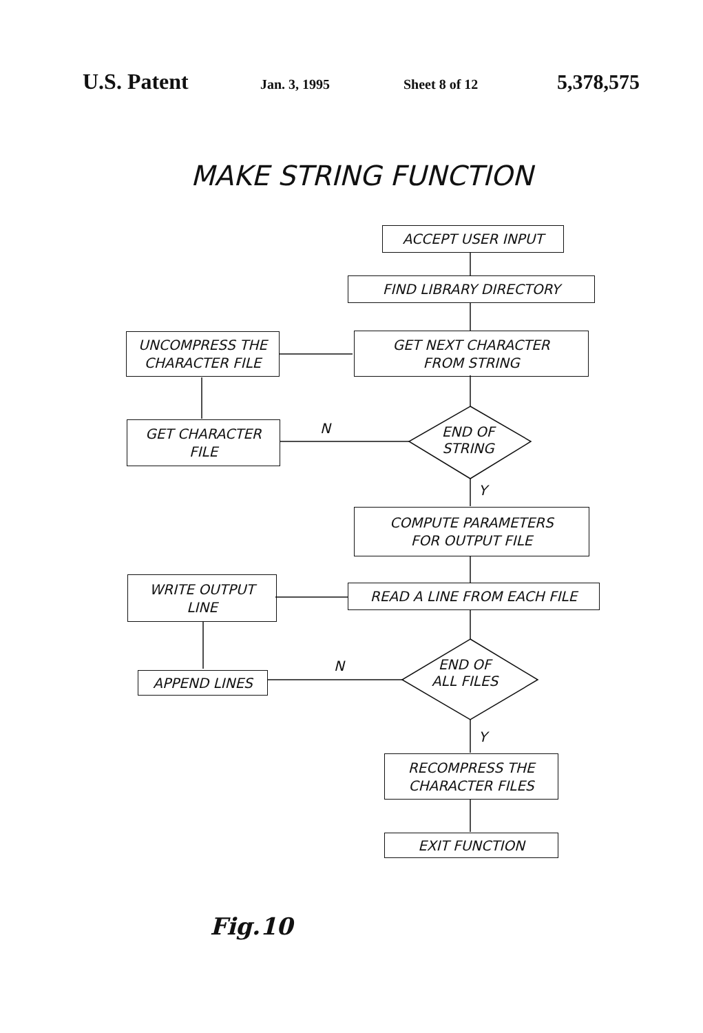U.S. Patent Jan. 3, 1995 Sheet 8 of 12 5,378,575
MAKE STRING FUNCTION
ACCEPT USER INPUT
FIND LIBRARY DIRECTORY
UNCOMPRESS THE
CHARACTER FILE
GET NEXT CHARACTER
FROM STRING
N
GET CHARACTER
FILE
END OF
STRING
Y
COMPUTE PARAMETERS
FOR OUTPUT FILE
WRITE OUTPUT
LINE
READ A LINE FROM EACH FILE
N
APPEND LINES
END OF
ALL FILES
Y
RECOMPRESS THE
CHARACTER FILES
EXIT FUNCTION
Fig.10